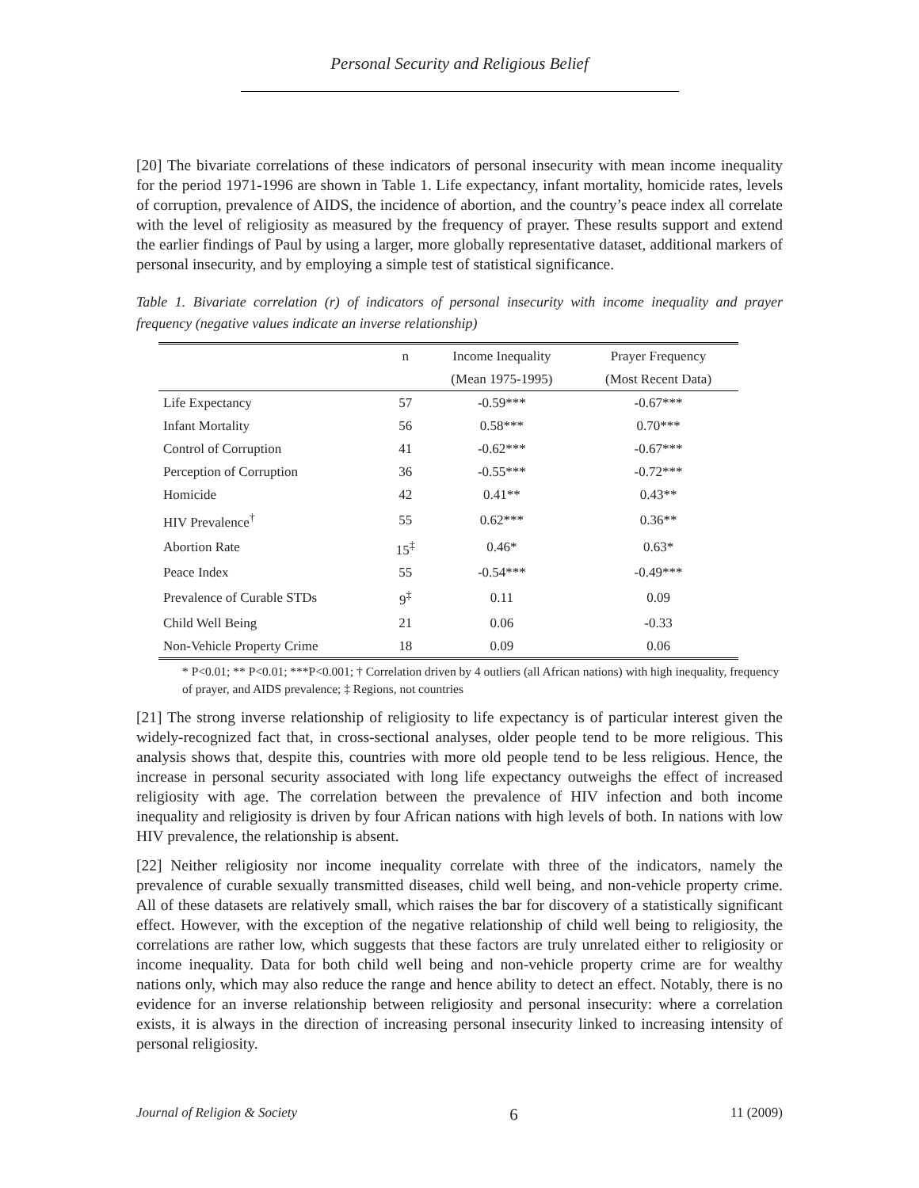Personal Security and Religious Belief
[20] The bivariate correlations of these indicators of personal insecurity with mean income inequality for the period 1971-1996 are shown in Table 1. Life expectancy, infant mortality, homicide rates, levels of corruption, prevalence of AIDS, the incidence of abortion, and the country’s peace index all correlate with the level of religiosity as measured by the frequency of prayer. These results support and extend the earlier findings of Paul by using a larger, more globally representative dataset, additional markers of personal insecurity, and by employing a simple test of statistical significance.
Table 1. Bivariate correlation (r) of indicators of personal insecurity with income inequality and prayer frequency (negative values indicate an inverse relationship)
| | n | Income Inequality | Prayer Frequency |
| --- | --- | --- | --- |
| | | (Mean 1975-1995) | (Most Recent Data) |
| Life Expectancy | 57 | -0.59*** | -0.67*** |
| Infant Mortality | 56 | 0.58*** | 0.70*** |
| Control of Corruption | 41 | -0.62*** | -0.67*** |
| Perception of Corruption | 36 | -0.55*** | -0.72*** |
| Homicide | 42 | 0.41** | 0.43** |
| HIV Prevalence<sup>†</sup> | 55 | 0.62*** | 0.36** |
| Abortion Rate | 15<sup>‡</sup> | 0.46* | 0.63* |
| Peace Index | 55 | -0.54*** | -0.49*** |
| Prevalence of Curable STDs | 9<sup>‡</sup> | 0.11 | 0.09 |
| Child Well Being | 21 | 0.06 | -0.33 |
| Non-Vehicle Property Crime | 18 | 0.09 | 0.06 |
* P<0.01; ** P<0.01; ***P<0.001; † Correlation driven by 4 outliers (all African nations) with high inequality, frequency of prayer, and AIDS prevalence; ‡ Regions, not countries
[21] The strong inverse relationship of religiosity to life expectancy is of particular interest given the widely-recognized fact that, in cross-sectional analyses, older people tend to be more religious. This analysis shows that, despite this, countries with more old people tend to be less religious. Hence, the increase in personal security associated with long life expectancy outweighs the effect of increased religiosity with age. The correlation between the prevalence of HIV infection and both income inequality and religiosity is driven by four African nations with high levels of both. In nations with low HIV prevalence, the relationship is absent.
[22] Neither religiosity nor income inequality correlate with three of the indicators, namely the prevalence of curable sexually transmitted diseases, child well being, and non-vehicle property crime. All of these datasets are relatively small, which raises the bar for discovery of a statistically significant effect. However, with the exception of the negative relationship of child well being to religiosity, the correlations are rather low, which suggests that these factors are truly unrelated either to religiosity or income inequality. Data for both child well being and non-vehicle property crime are for wealthy nations only, which may also reduce the range and hence ability to detect an effect. Notably, there is no evidence for an inverse relationship between religiosity and personal insecurity: where a correlation exists, it is always in the direction of increasing personal insecurity linked to increasing intensity of personal religiosity.
Journal of Religion & Society 6 11 (2009)